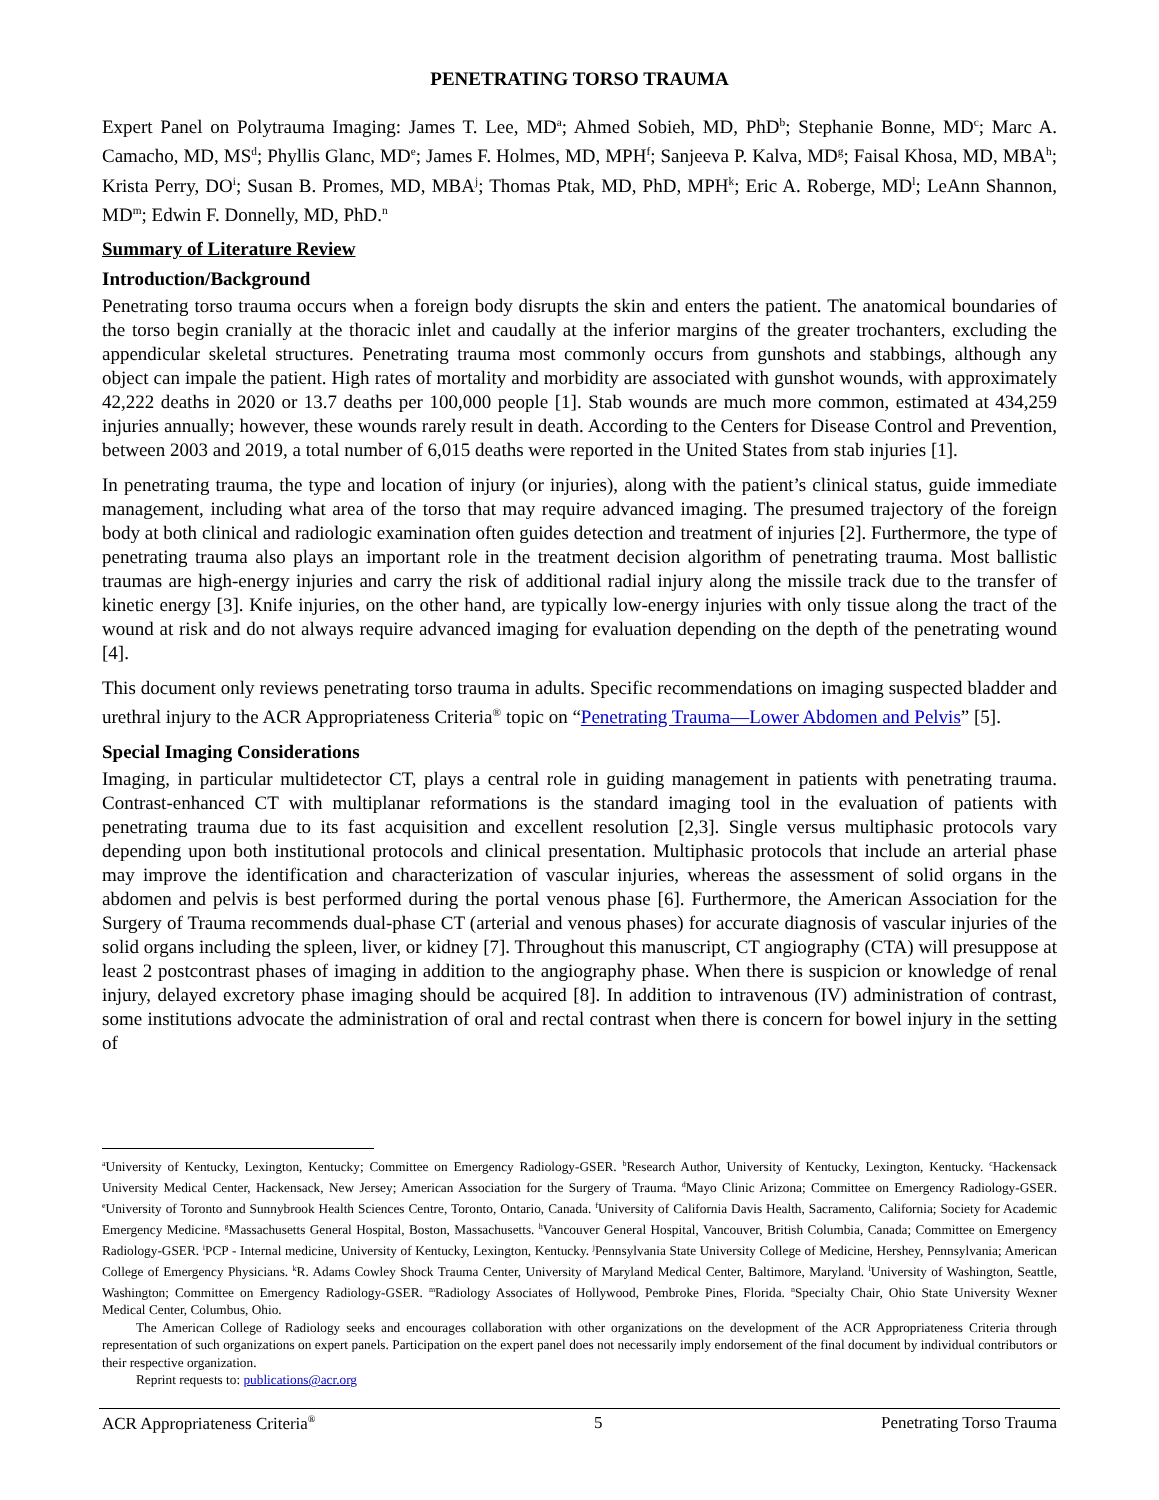PENETRATING TORSO TRAUMA
Expert Panel on Polytrauma Imaging: James T. Lee, MD<sup>a</sup>; Ahmed Sobieh, MD, PhD<sup>b</sup>; Stephanie Bonne, MD<sup>c</sup>; Marc A. Camacho, MD, MS<sup>d</sup>; Phyllis Glanc, MD<sup>e</sup>; James F. Holmes, MD, MPH<sup>f</sup>; Sanjeeva P. Kalva, MD<sup>g</sup>; Faisal Khosa, MD, MBA<sup>h</sup>; Krista Perry, DO<sup>i</sup>; Susan B. Promes, MD, MBA<sup>j</sup>; Thomas Ptak, MD, PhD, MPH<sup>k</sup>; Eric A. Roberge, MD<sup>l</sup>; LeAnn Shannon, MD<sup>m</sup>; Edwin F. Donnelly, MD, PhD.<sup>n</sup>
Summary of Literature Review
Introduction/Background
Penetrating torso trauma occurs when a foreign body disrupts the skin and enters the patient. The anatomical boundaries of the torso begin cranially at the thoracic inlet and caudally at the inferior margins of the greater trochanters, excluding the appendicular skeletal structures. Penetrating trauma most commonly occurs from gunshots and stabbings, although any object can impale the patient. High rates of mortality and morbidity are associated with gunshot wounds, with approximately 42,222 deaths in 2020 or 13.7 deaths per 100,000 people [1]. Stab wounds are much more common, estimated at 434,259 injuries annually; however, these wounds rarely result in death. According to the Centers for Disease Control and Prevention, between 2003 and 2019, a total number of 6,015 deaths were reported in the United States from stab injuries [1].
In penetrating trauma, the type and location of injury (or injuries), along with the patient’s clinical status, guide immediate management, including what area of the torso that may require advanced imaging. The presumed trajectory of the foreign body at both clinical and radiologic examination often guides detection and treatment of injuries [2]. Furthermore, the type of penetrating trauma also plays an important role in the treatment decision algorithm of penetrating trauma. Most ballistic traumas are high-energy injuries and carry the risk of additional radial injury along the missile track due to the transfer of kinetic energy [3]. Knife injuries, on the other hand, are typically low-energy injuries with only tissue along the tract of the wound at risk and do not always require advanced imaging for evaluation depending on the depth of the penetrating wound [4].
This document only reviews penetrating torso trauma in adults. Specific recommendations on imaging suspected bladder and urethral injury to the ACR Appropriateness Criteria<sup>®</sup> topic on “Penetrating Trauma—Lower Abdomen and Pelvis” [5].
Special Imaging Considerations
Imaging, in particular multidetector CT, plays a central role in guiding management in patients with penetrating trauma. Contrast-enhanced CT with multiplanar reformations is the standard imaging tool in the evaluation of patients with penetrating trauma due to its fast acquisition and excellent resolution [2,3]. Single versus multiphasic protocols vary depending upon both institutional protocols and clinical presentation. Multiphasic protocols that include an arterial phase may improve the identification and characterization of vascular injuries, whereas the assessment of solid organs in the abdomen and pelvis is best performed during the portal venous phase [6]. Furthermore, the American Association for the Surgery of Trauma recommends dual-phase CT (arterial and venous phases) for accurate diagnosis of vascular injuries of the solid organs including the spleen, liver, or kidney [7]. Throughout this manuscript, CT angiography (CTA) will presuppose at least 2 postcontrast phases of imaging in addition to the angiography phase. When there is suspicion or knowledge of renal injury, delayed excretory phase imaging should be acquired [8]. In addition to intravenous (IV) administration of contrast, some institutions advocate the administration of oral and rectal contrast when there is concern for bowel injury in the setting of
<sup>a</sup> University of Kentucky, Lexington, Kentucky; Committee on Emergency Radiology-GSER. <sup>b</sup>Research Author, University of Kentucky, Lexington, Kentucky. <sup>c</sup>Hackensack University Medical Center, Hackensack, New Jersey; American Association for the Surgery of Trauma. <sup>d</sup>Mayo Clinic Arizona; Committee on Emergency Radiology-GSER. <sup>e</sup>University of Toronto and Sunnybrook Health Sciences Centre, Toronto, Ontario, Canada. <sup>f</sup>University of California Davis Health, Sacramento, California; Society for Academic Emergency Medicine. <sup>g</sup>Massachusetts General Hospital, Boston, Massachusetts. <sup>h</sup>Vancouver General Hospital, Vancouver, British Columbia, Canada; Committee on Emergency Radiology-GSER. <sup>i</sup>PCP - Internal medicine, University of Kentucky, Lexington, Kentucky. <sup>j</sup>Pennsylvania State University College of Medicine, Hershey, Pennsylvania; American College of Emergency Physicians. <sup>k</sup>R. Adams Cowley Shock Trauma Center, University of Maryland Medical Center, Baltimore, Maryland. <sup>l</sup>University of Washington, Seattle, Washington; Committee on Emergency Radiology-GSER. <sup>m</sup>Radiology Associates of Hollywood, Pembroke Pines, Florida. <sup>n</sup>Specialty Chair, Ohio State University Wexner Medical Center, Columbus, Ohio.
The American College of Radiology seeks and encourages collaboration with other organizations on the development of the ACR Appropriateness Criteria through representation of such organizations on expert panels. Participation on the expert panel does not necessarily imply endorsement of the final document by individual contributors or their respective organization.
Reprint requests to: publications@acr.org
ACR Appropriateness Criteria<sup>®</sup> 5 Penetrating Torso Trauma